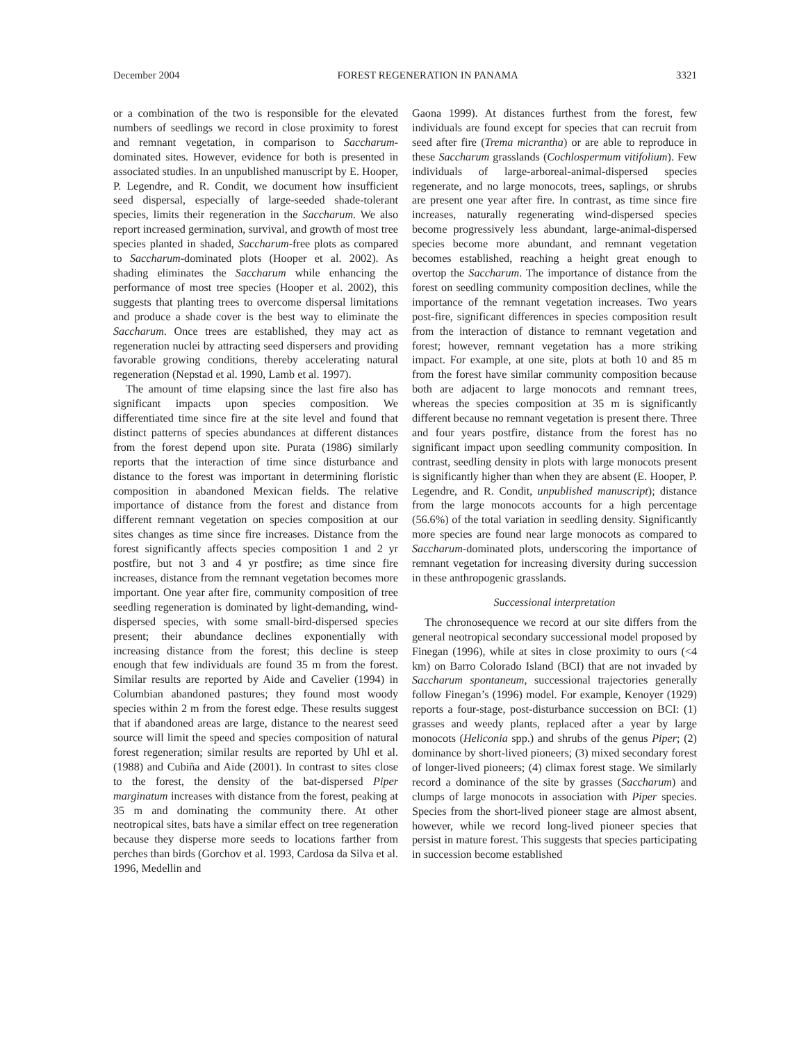December 2004 FOREST REGENERATION IN PANAMA 3321
or a combination of the two is responsible for the elevated numbers of seedlings we record in close proximity to forest and remnant vegetation, in comparison to Saccharum-dominated sites. However, evidence for both is presented in associated studies. In an unpublished manuscript by E. Hooper, P. Legendre, and R. Condit, we document how insufficient seed dispersal, especially of large-seeded shade-tolerant species, limits their regeneration in the Saccharum. We also report increased germination, survival, and growth of most tree species planted in shaded, Saccharum-free plots as compared to Saccharum-dominated plots (Hooper et al. 2002). As shading eliminates the Saccharum while enhancing the performance of most tree species (Hooper et al. 2002), this suggests that planting trees to overcome dispersal limitations and produce a shade cover is the best way to eliminate the Saccharum. Once trees are established, they may act as regeneration nuclei by attracting seed dispersers and providing favorable growing conditions, thereby accelerating natural regeneration (Nepstad et al. 1990, Lamb et al. 1997).
The amount of time elapsing since the last fire also has significant impacts upon species composition. We differentiated time since fire at the site level and found that distinct patterns of species abundances at different distances from the forest depend upon site. Purata (1986) similarly reports that the interaction of time since disturbance and distance to the forest was important in determining floristic composition in abandoned Mexican fields. The relative importance of distance from the forest and distance from different remnant vegetation on species composition at our sites changes as time since fire increases. Distance from the forest significantly affects species composition 1 and 2 yr postfire, but not 3 and 4 yr postfire; as time since fire increases, distance from the remnant vegetation becomes more important. One year after fire, community composition of tree seedling regeneration is dominated by light-demanding, wind-dispersed species, with some small-bird-dispersed species present; their abundance declines exponentially with increasing distance from the forest; this decline is steep enough that few individuals are found 35 m from the forest. Similar results are reported by Aide and Cavelier (1994) in Columbian abandoned pastures; they found most woody species within 2 m from the forest edge. These results suggest that if abandoned areas are large, distance to the nearest seed source will limit the speed and species composition of natural forest regeneration; similar results are reported by Uhl et al. (1988) and Cubiña and Aide (2001). In contrast to sites close to the forest, the density of the bat-dispersed Piper marginatum increases with distance from the forest, peaking at 35 m and dominating the community there. At other neotropical sites, bats have a similar effect on tree regeneration because they disperse more seeds to locations farther from perches than birds (Gorchov et al. 1993, Cardosa da Silva et al. 1996, Medellin and
Gaona 1999). At distances furthest from the forest, few individuals are found except for species that can recruit from seed after fire (Trema micrantha) or are able to reproduce in these Saccharum grasslands (Cochlospermum vitifolium). Few individuals of large-arboreal-animal-dispersed species regenerate, and no large monocots, trees, saplings, or shrubs are present one year after fire. In contrast, as time since fire increases, naturally regenerating wind-dispersed species become progressively less abundant, large-animal-dispersed species become more abundant, and remnant vegetation becomes established, reaching a height great enough to overtop the Saccharum. The importance of distance from the forest on seedling community composition declines, while the importance of the remnant vegetation increases. Two years post-fire, significant differences in species composition result from the interaction of distance to remnant vegetation and forest; however, remnant vegetation has a more striking impact. For example, at one site, plots at both 10 and 85 m from the forest have similar community composition because both are adjacent to large monocots and remnant trees, whereas the species composition at 35 m is significantly different because no remnant vegetation is present there. Three and four years postfire, distance from the forest has no significant impact upon seedling community composition. In contrast, seedling density in plots with large monocots present is significantly higher than when they are absent (E. Hooper, P. Legendre, and R. Condit, unpublished manuscript); distance from the large monocots accounts for a high percentage (56.6%) of the total variation in seedling density. Significantly more species are found near large monocots as compared to Saccharum-dominated plots, underscoring the importance of remnant vegetation for increasing diversity during succession in these anthropogenic grasslands.
Successional interpretation
The chronosequence we record at our site differs from the general neotropical secondary successional model proposed by Finegan (1996), while at sites in close proximity to ours (<4 km) on Barro Colorado Island (BCI) that are not invaded by Saccharum spontaneum, successional trajectories generally follow Finegan’s (1996) model. For example, Kenoyer (1929) reports a four-stage, post-disturbance succession on BCI: (1) grasses and weedy plants, replaced after a year by large monocots (Heliconia spp.) and shrubs of the genus Piper; (2) dominance by short-lived pioneers; (3) mixed secondary forest of longer-lived pioneers; (4) climax forest stage. We similarly record a dominance of the site by grasses (Saccharum) and clumps of large monocots in association with Piper species. Species from the short-lived pioneer stage are almost absent, however, while we record long-lived pioneer species that persist in mature forest. This suggests that species participating in succession become established